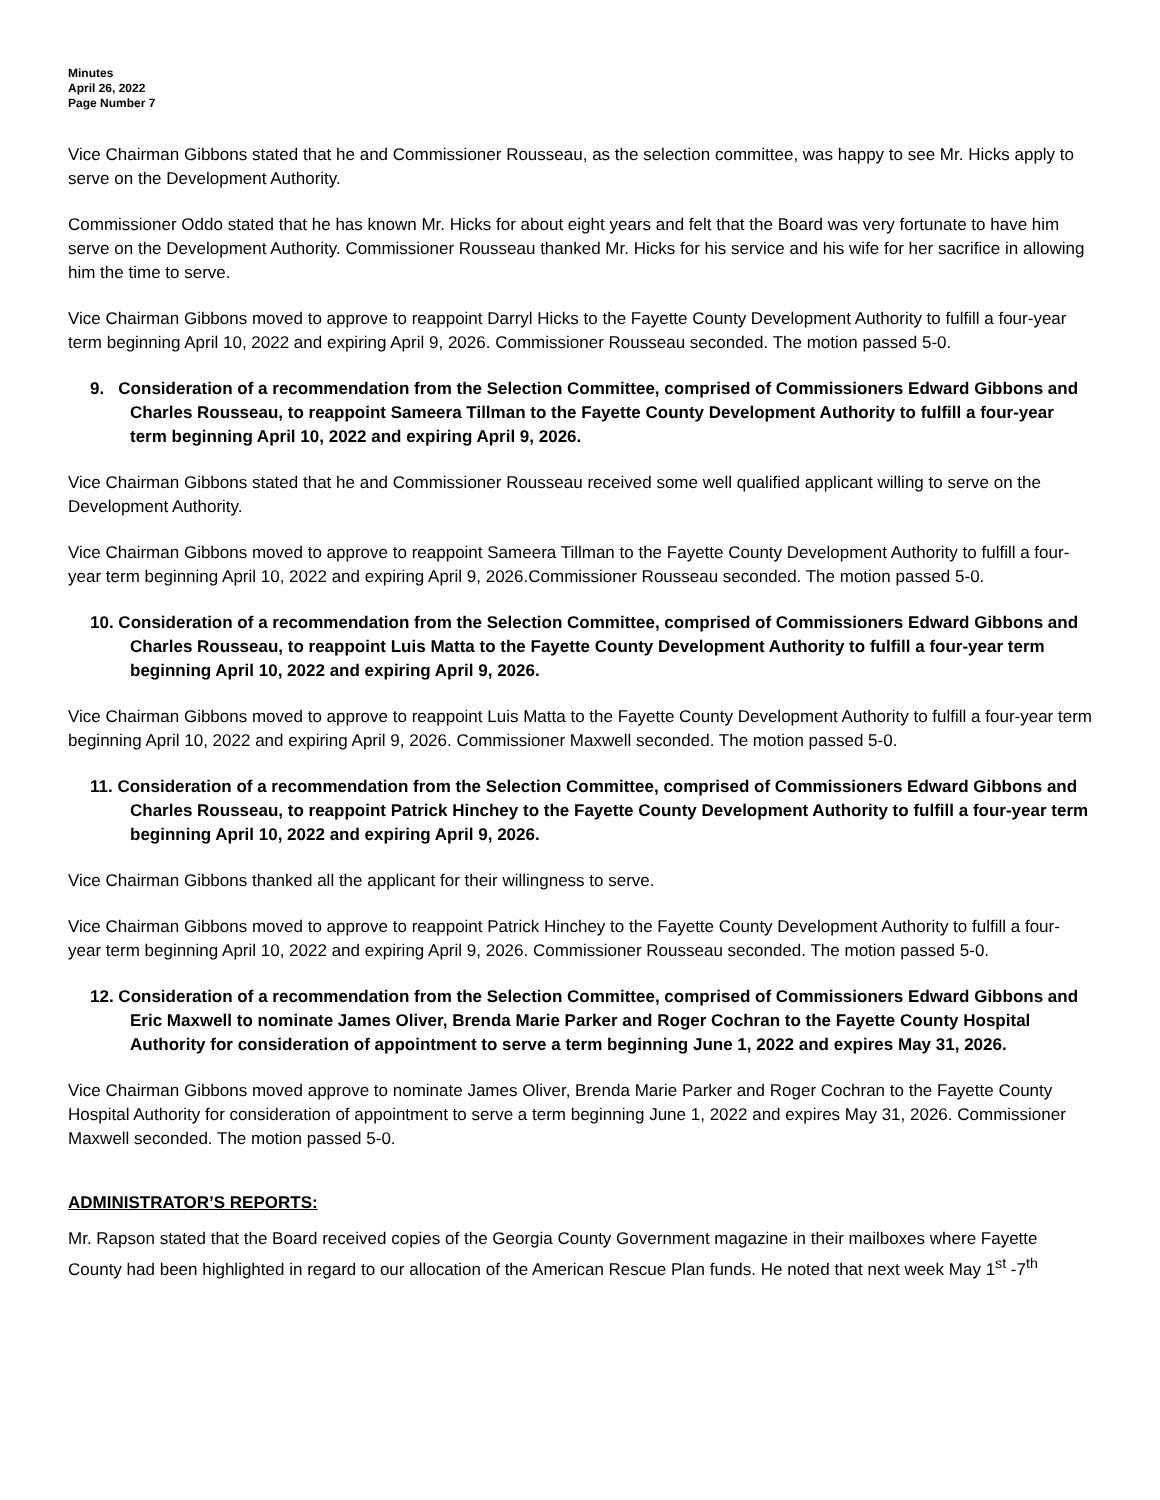Minutes
April 26, 2022
Page Number 7
Vice Chairman Gibbons stated that he and Commissioner Rousseau, as the selection committee, was happy to see Mr. Hicks apply to serve on the Development Authority.
Commissioner Oddo stated that he has known Mr. Hicks for about eight years and felt that the Board was very fortunate to have him serve on the Development Authority. Commissioner Rousseau thanked Mr. Hicks for his service and his wife for her sacrifice in allowing him the time to serve.
Vice Chairman Gibbons moved to approve to reappoint Darryl Hicks to the Fayette County Development Authority to fulfill a four-year term beginning April 10, 2022 and expiring April 9, 2026. Commissioner Rousseau seconded. The motion passed 5-0.
9. Consideration of a recommendation from the Selection Committee, comprised of Commissioners Edward Gibbons and Charles Rousseau, to reappoint Sameera Tillman to the Fayette County Development Authority to fulfill a four-year term beginning April 10, 2022 and expiring April 9, 2026.
Vice Chairman Gibbons stated that he and Commissioner Rousseau received some well qualified applicant willing to serve on the Development Authority.
Vice Chairman Gibbons moved to approve to reappoint Sameera Tillman to the Fayette County Development Authority to fulfill a four-year term beginning April 10, 2022 and expiring April 9, 2026.Commissioner Rousseau seconded. The motion passed 5-0.
10. Consideration of a recommendation from the Selection Committee, comprised of Commissioners Edward Gibbons and Charles Rousseau, to reappoint Luis Matta to the Fayette County Development Authority to fulfill a four-year term beginning April 10, 2022 and expiring April 9, 2026.
Vice Chairman Gibbons moved to approve to reappoint Luis Matta to the Fayette County Development Authority to fulfill a four-year term beginning April 10, 2022 and expiring April 9, 2026. Commissioner Maxwell seconded. The motion passed 5-0.
11. Consideration of a recommendation from the Selection Committee, comprised of Commissioners Edward Gibbons and Charles Rousseau, to reappoint Patrick Hinchey to the Fayette County Development Authority to fulfill a four-year term beginning April 10, 2022 and expiring April 9, 2026.
Vice Chairman Gibbons thanked all the applicant for their willingness to serve.
Vice Chairman Gibbons moved to approve to reappoint Patrick Hinchey to the Fayette County Development Authority to fulfill a four-year term beginning April 10, 2022 and expiring April 9, 2026. Commissioner Rousseau seconded. The motion passed 5-0.
12. Consideration of a recommendation from the Selection Committee, comprised of Commissioners Edward Gibbons and Eric Maxwell to nominate James Oliver, Brenda Marie Parker and Roger Cochran to the Fayette County Hospital Authority for consideration of appointment to serve a term beginning June 1, 2022 and expires May 31, 2026.
Vice Chairman Gibbons moved approve to nominate James Oliver, Brenda Marie Parker and Roger Cochran to the Fayette County Hospital Authority for consideration of appointment to serve a term beginning June 1, 2022 and expires May 31, 2026. Commissioner Maxwell seconded. The motion passed 5-0.
ADMINISTRATOR’S REPORTS:
Mr. Rapson stated that the Board received copies of the Georgia County Government magazine in their mailboxes where Fayette County had been highlighted in regard to our allocation of the American Rescue Plan funds. He noted that next week May 1<sup>st</sup> -7<sup>th</sup>